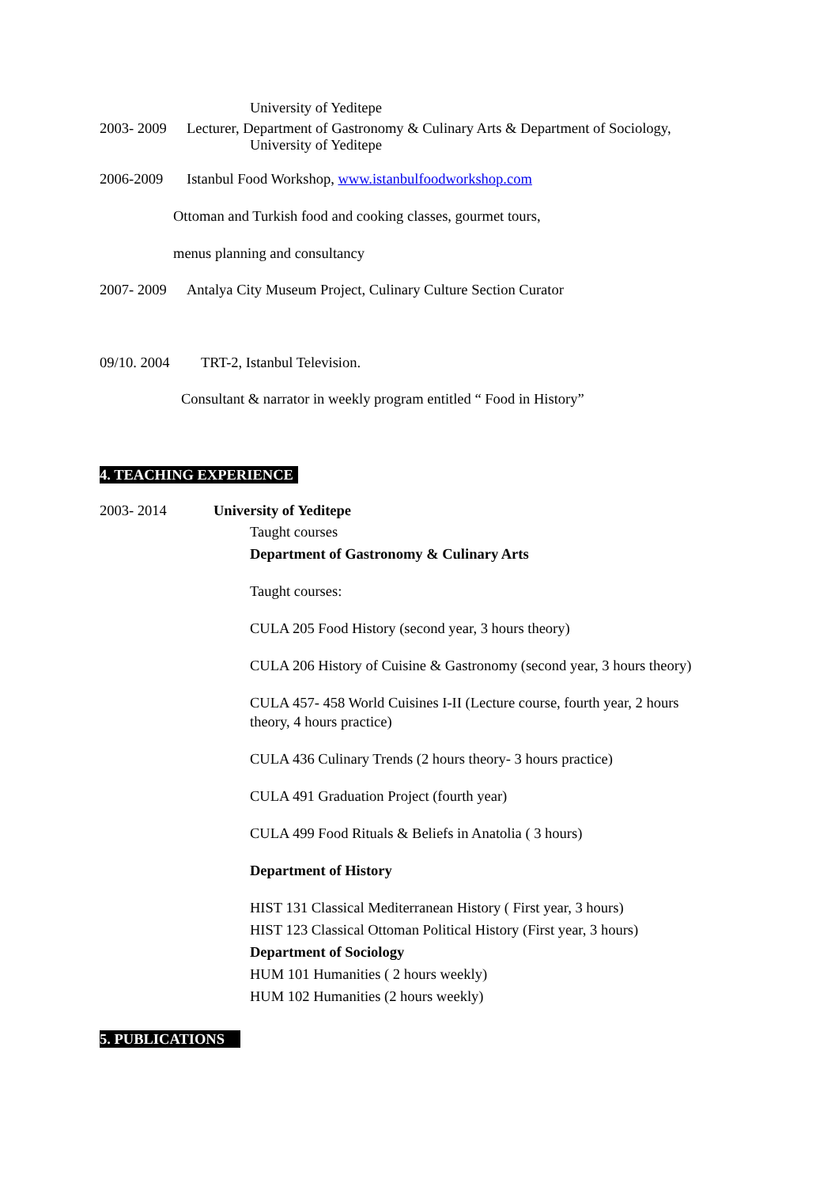University of Yeditepe
2003- 2009 Lecturer, Department of Gastronomy & Culinary Arts & Department of Sociology,
University of Yeditepe
2006-2009 Istanbul Food Workshop, www.istanbulfoodworkshop.com
Ottoman and Turkish food and cooking classes, gourmet tours,
menus planning and consultancy
2007- 2009 Antalya City Museum Project, Culinary Culture Section Curator
09/10. 2004 TRT-2, Istanbul Television.
Consultant & narrator in weekly program entitled “ Food in History”
4. TEACHING EXPERIENCE
2003- 2014 University of Yeditepe
Taught courses
Department of Gastronomy & Culinary Arts
Taught courses:
CULA 205 Food History (second year, 3 hours theory)
CULA 206 History of Cuisine & Gastronomy (second year, 3 hours theory)
CULA 457- 458 World Cuisines I-II (Lecture course, fourth year, 2 hours
theory, 4 hours practice)
CULA 436 Culinary Trends (2 hours theory- 3 hours practice)
CULA 491 Graduation Project (fourth year)
CULA 499 Food Rituals & Beliefs in Anatolia ( 3 hours)
Department of History
HIST 131 Classical Mediterranean History ( First year, 3 hours)
HIST 123 Classical Ottoman Political History (First year, 3 hours)
Department of Sociology
HUM 101 Humanities ( 2 hours weekly)
HUM 102 Humanities (2 hours weekly)
5. PUBLICATIONS